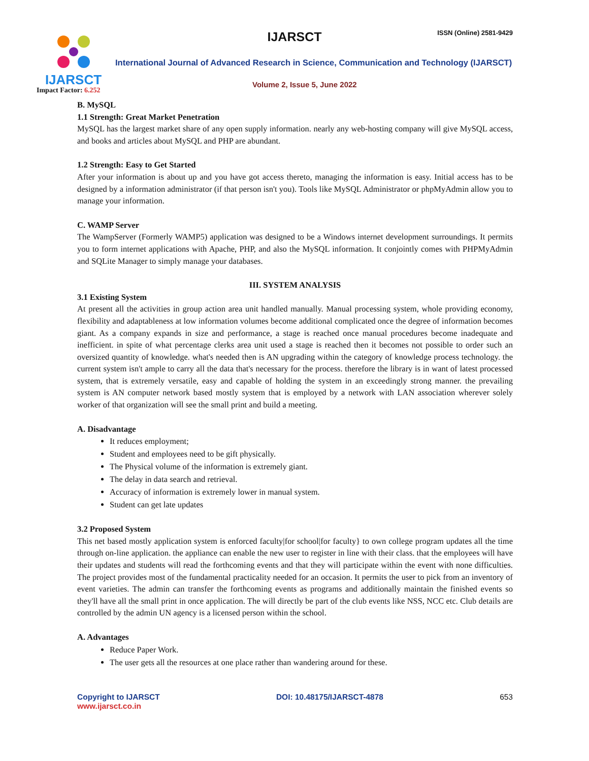IJARSCT
Impact Factor: 6.252
IJARSCT ISSN (Online) 2581-9429
International Journal of Advanced Research in Science, Communication and Technology (IJARSCT)
Volume 2, Issue 5, June 2022
B. MySQL
1.1 Strength: Great Market Penetration
MySQL has the largest market share of any open supply information. nearly any web-hosting company will give MySQL access, and books and articles about MySQL and PHP are abundant.
1.2 Strength: Easy to Get Started
After your information is about up and you have got access thereto, managing the information is easy. Initial access has to be designed by a information administrator (if that person isn't you). Tools like MySQL Administrator or phpMyAdmin allow you to manage your information.
C. WAMP Server
The WampServer (Formerly WAMP5) application was designed to be a Windows internet development surroundings. It permits you to form internet applications with Apache, PHP, and also the MySQL information. It conjointly comes with PHPMyAdmin and SQLite Manager to simply manage your databases.
III. SYSTEM ANALYSIS
3.1 Existing System
At present all the activities in group action area unit handled manually. Manual processing system, whole providing economy, flexibility and adaptableness at low information volumes become additional complicated once the degree of information becomes giant. As a company expands in size and performance, a stage is reached once manual procedures become inadequate and inefficient. in spite of what percentage clerks area unit used a stage is reached then it becomes not possible to order such an oversized quantity of knowledge. what's needed then is AN upgrading within the category of knowledge process technology. the current system isn't ample to carry all the data that's necessary for the process. therefore the library is in want of latest processed system, that is extremely versatile, easy and capable of holding the system in an exceedingly strong manner. the prevailing system is AN computer network based mostly system that is employed by a network with LAN association wherever solely worker of that organization will see the small print and build a meeting.
A. Disadvantage
It reduces employment;
Student and employees need to be gift physically.
The Physical volume of the information is extremely giant.
The delay in data search and retrieval.
Accuracy of information is extremely lower in manual system.
Student can get late updates
3.2 Proposed System
This net based mostly application system is enforced faculty|for school|for faculty} to own college program updates all the time through on-line application. the appliance can enable the new user to register in line with their class. that the employees will have their updates and students will read the forthcoming events and that they will participate within the event with none difficulties. The project provides most of the fundamental practicality needed for an occasion. It permits the user to pick from an inventory of event varieties. The admin can transfer the forthcoming events as programs and additionally maintain the finished events so they'll have all the small print in once application. The will directly be part of the club events like NSS, NCC etc. Club details are controlled by the admin UN agency is a licensed person within the school.
A. Advantages
Reduce Paper Work.
The user gets all the resources at one place rather than wandering around for these.
Copyright to IJARSCT
www.ijarsct.co.in
DOI: 10.48175/IJARSCT-4878 653